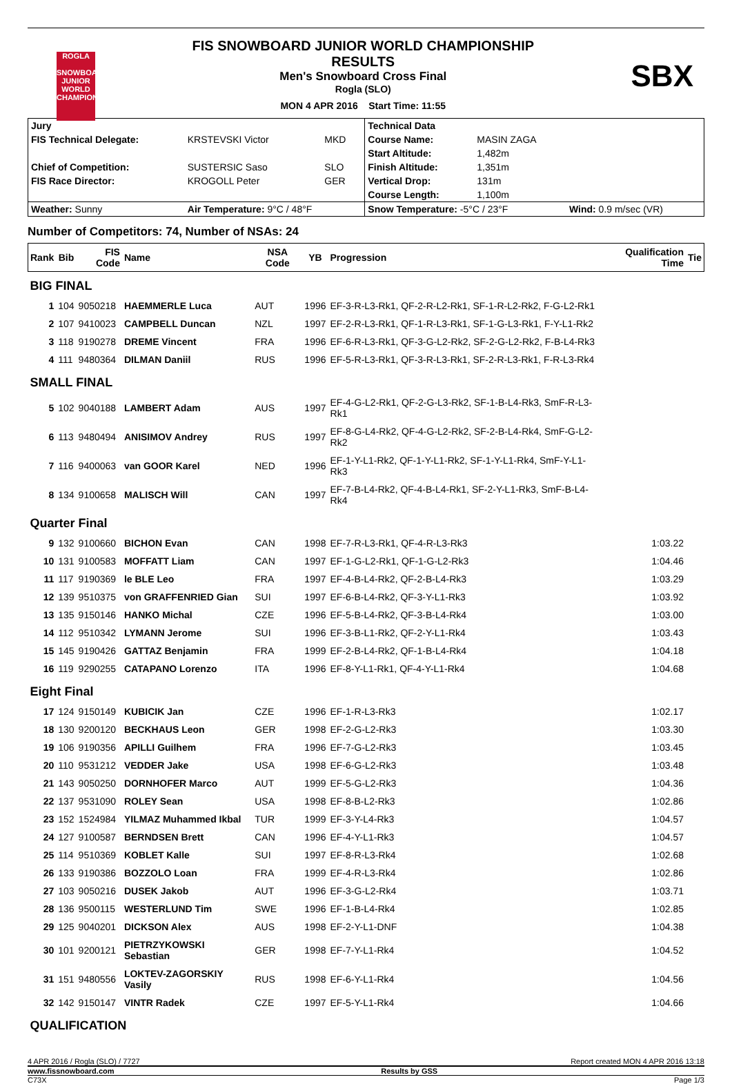ROGLA
SNOWBOARD JUNIOR WORLD CHAMPIONSHIP
FIS SNOWBOARD JUNIOR WORLD CHAMPIONSHIP
RESULTS
Men's Snowboard Cross Final
Rogla (SLO)
MON 4 APR 2016 Start Time: 11:55
SBX
| Jury | | | Technical Data | | |
| FIS Technical Delegate: | KRSTEVSKI Victor | MKD | Course Name: | MASIN ZAGA | |
| | | | Start Altitude: | 1,482m | |
| Chief of Competition: | SUSTERSIC Saso | SLO | Finish Altitude: | 1,351m | |
| FIS Race Director: | KROGOLL Peter | GER | Vertical Drop: | 131m | |
| | | | Course Length: | 1,100m | |
| Weather: Sunny | Air Temperature: 9°C / 48°F | | Snow Temperature: -5°C / 23°F | | Wind: 0.9 m/sec (VR) |
Number of Competitors: 74, Number of NSAs: 24
| Rank | Bib | FIS Code | Name | NSA Code | YB | Progression | Qualification Time | Tie |
| --- | --- | --- | --- | --- | --- | --- | --- | --- |
| BIG FINAL | | | | | | | | |
| 1 | 104 | 9050218 | HAEMMERLE Luca | AUT | 1996 | EF-3-R-L3-Rk1, QF-2-R-L2-Rk1, SF-1-R-L2-Rk2, F-G-L2-Rk1 | | |
| 2 | 107 | 9410023 | CAMPBELL Duncan | NZL | 1997 | EF-2-R-L3-Rk1, QF-1-R-L3-Rk1, SF-1-G-L3-Rk1, F-Y-L1-Rk2 | | |
| 3 | 118 | 9190278 | DREME Vincent | FRA | 1996 | EF-6-R-L3-Rk1, QF-3-G-L2-Rk2, SF-2-G-L2-Rk2, F-B-L4-Rk3 | | |
| 4 | 111 | 9480364 | DILMAN Daniil | RUS | 1996 | EF-5-R-L3-Rk1, QF-3-R-L3-Rk1, SF-2-R-L3-Rk1, F-R-L3-Rk4 | | |
| SMALL FINAL | | | | | | | | |
| 5 | 102 | 9040188 | LAMBERT Adam | AUS | 1997 | EF-4-G-L2-Rk1, QF-2-G-L3-Rk2, SF-1-B-L4-Rk3, SmF-R-L3-Rk1 | | |
| 6 | 113 | 9480494 | ANISIMOV Andrey | RUS | 1997 | EF-8-G-L4-Rk2, QF-4-G-L2-Rk2, SF-2-B-L4-Rk4, SmF-G-L2-Rk2 | | |
| 7 | 116 | 9400063 | van GOOR Karel | NED | 1996 | EF-1-Y-L1-Rk2, QF-1-Y-L1-Rk2, SF-1-Y-L1-Rk4, SmF-Y-L1-Rk3 | | |
| 8 | 134 | 9100658 | MALISCH Will | CAN | 1997 | EF-7-B-L4-Rk2, QF-4-B-L4-Rk1, SF-2-Y-L1-Rk3, SmF-B-L4-Rk4 | | |
| Quarter Final | | | | | | | | |
| 9 | 132 | 9100660 | BICHON Evan | CAN | 1998 | EF-7-R-L3-Rk1, QF-4-R-L3-Rk3 | 1:03.22 | |
| 10 | 131 | 9100583 | MOFFATT Liam | CAN | 1997 | EF-1-G-L2-Rk1, QF-1-G-L2-Rk3 | 1:04.46 | |
| 11 | 117 | 9190369 | le BLE Leo | FRA | 1997 | EF-4-B-L4-Rk2, QF-2-B-L4-Rk3 | 1:03.29 | |
| 12 | 139 | 9510375 | von GRAFFENRIED Gian | SUI | 1997 | EF-6-B-L4-Rk2, QF-3-Y-L1-Rk3 | 1:03.92 | |
| 13 | 135 | 9150146 | HANKO Michal | CZE | 1996 | EF-5-B-L4-Rk2, QF-3-B-L4-Rk4 | 1:03.00 | |
| 14 | 112 | 9510342 | LYMANN Jerome | SUI | 1996 | EF-3-B-L1-Rk2, QF-2-Y-L1-Rk4 | 1:03.43 | |
| 15 | 145 | 9190426 | GATTAZ Benjamin | FRA | 1999 | EF-2-B-L4-Rk2, QF-1-B-L4-Rk4 | 1:04.18 | |
| 16 | 119 | 9290255 | CATAPANO Lorenzo | ITA | 1996 | EF-8-Y-L1-Rk1, QF-4-Y-L1-Rk4 | 1:04.68 | |
| Eight Final | | | | | | | | |
| 17 | 124 | 9150149 | KUBICIK Jan | CZE | 1996 | EF-1-R-L3-Rk3 | 1:02.17 | |
| 18 | 130 | 9200120 | BECKHAUS Leon | GER | 1998 | EF-2-G-L2-Rk3 | 1:03.30 | |
| 19 | 106 | 9190356 | APILLI Guilhem | FRA | 1996 | EF-7-G-L2-Rk3 | 1:03.45 | |
| 20 | 110 | 9531212 | VEDDER Jake | USA | 1998 | EF-6-G-L2-Rk3 | 1:03.48 | |
| 21 | 143 | 9050250 | DORNHOFER Marco | AUT | 1999 | EF-5-G-L2-Rk3 | 1:04.36 | |
| 22 | 137 | 9531090 | ROLEY Sean | USA | 1998 | EF-8-B-L2-Rk3 | 1:02.86 | |
| 23 | 152 | 1524984 | YILMAZ Muhammed Ikbal | TUR | 1999 | EF-3-Y-L4-Rk3 | 1:04.57 | |
| 24 | 127 | 9100587 | BERNDSEN Brett | CAN | 1996 | EF-4-Y-L1-Rk3 | 1:04.57 | |
| 25 | 114 | 9510369 | KOBLET Kalle | SUI | 1997 | EF-8-R-L3-Rk4 | 1:02.68 | |
| 26 | 133 | 9190386 | BOZZOLO Loan | FRA | 1999 | EF-4-R-L3-Rk4 | 1:02.86 | |
| 27 | 103 | 9050216 | DUSEK Jakob | AUT | 1996 | EF-3-G-L2-Rk4 | 1:03.71 | |
| 28 | 136 | 9500115 | WESTERLUND Tim | SWE | 1996 | EF-1-B-L4-Rk4 | 1:02.85 | |
| 29 | 125 | 9040201 | DICKSON Alex | AUS | 1998 | EF-2-Y-L1-DNF | 1:04.38 | |
| 30 | 101 | 9200121 | PIETRZYKOWSKI Sebastian | GER | 1998 | EF-7-Y-L1-Rk4 | 1:04.52 | |
| 31 | 151 | 9480556 | LOKTEV-ZAGORSKIY Vasily | RUS | 1998 | EF-6-Y-L1-Rk4 | 1:04.56 | |
| 32 | 142 | 9150147 | VINTR Radek | CZE | 1997 | EF-5-Y-L1-Rk4 | 1:04.66 | |
| QUALIFICATION | | | | | | | | |
4 APR 2016 / Rogla (SLO) / 7727 Report created MON 4 APR 2016 13:18
www.fissnowboard.com Results by GSS
C73X Page 1/3